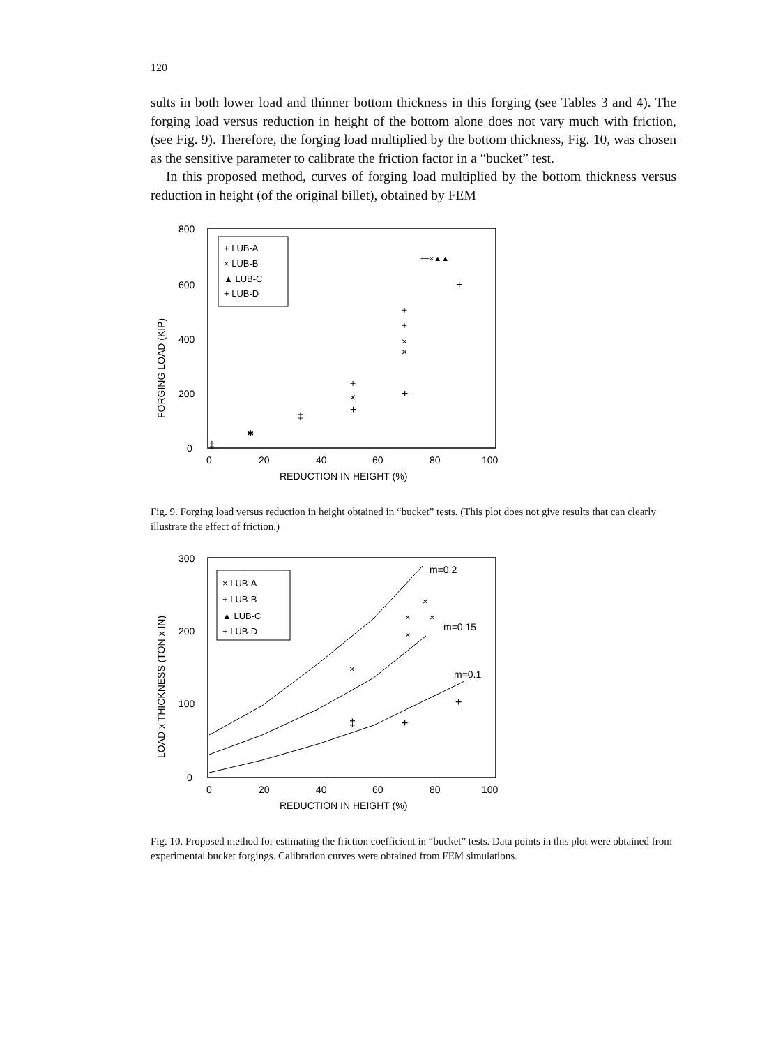120
sults in both lower load and thinner bottom thickness in this forging (see Tables 3 and 4). The forging load versus reduction in height of the bottom alone does not vary much with friction, (see Fig. 9). Therefore, the forging load multiplied by the bottom thickness, Fig. 10, was chosen as the sensitive parameter to calibrate the friction factor in a “bucket” test.
In this proposed method, curves of forging load multiplied by the bottom thickness versus reduction in height (of the original billet), obtained by FEM
FORGING LOAD (KIP)
800
600
400
200
0
+ LUB-A
× LUB-B
▲ LUB-C
+ LUB-D
++×▲▲
+
+
+
×
×
+
+
×
+
‡
✱
‡
0
20
40
60
80
100
REDUCTION IN HEIGHT (%)
Fig. 9. Forging load versus reduction in height obtained in “bucket” tests. (This plot does not give results that can clearly illustrate the effect of friction.)
LOAD x THICKNESS (TON x IN)
300
200
100
0
× LUB-A
+ LUB-B
▲ LUB-C
+ LUB-D
m=0.2
m=0.15
m=0.1
×
×
×
×
×
‡
+
+
0
20
40
60
80
100
REDUCTION IN HEIGHT (%)
Fig. 10. Proposed method for estimating the friction coefficient in “bucket” tests. Data points in this plot were obtained from experimental bucket forgings. Calibration curves were obtained from FEM simulations.